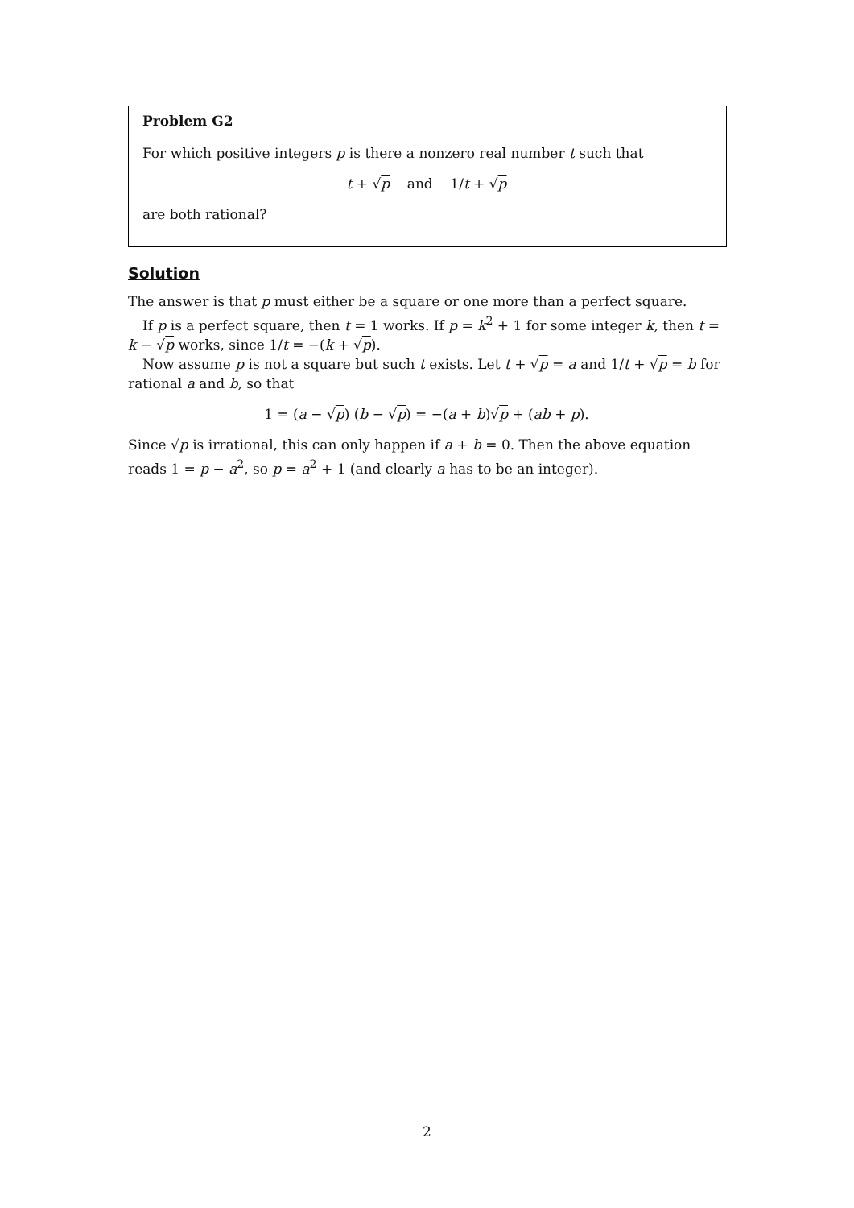Problem G2
For which positive integers p is there a nonzero real number t such that
t + √p and 1/t + √p
are both rational?
Solution
The answer is that p must either be a square or one more than a perfect square.
If p is a perfect square, then t = 1 works. If p = k<sup>2</sup> + 1 for some integer k, then t = k − √p works, since 1/t = −(k + √p).
Now assume p is not a square but such t exists. Let t + √p = a and 1/t + √p = b for rational a and b, so that
1 = (a − √p) (b − √p) = −(a + b)√p + (ab + p).
Since √p is irrational, this can only happen if a + b = 0. Then the above equation reads 1 = p − a<sup>2</sup>, so p = a<sup>2</sup> + 1 (and clearly a has to be an integer).
2